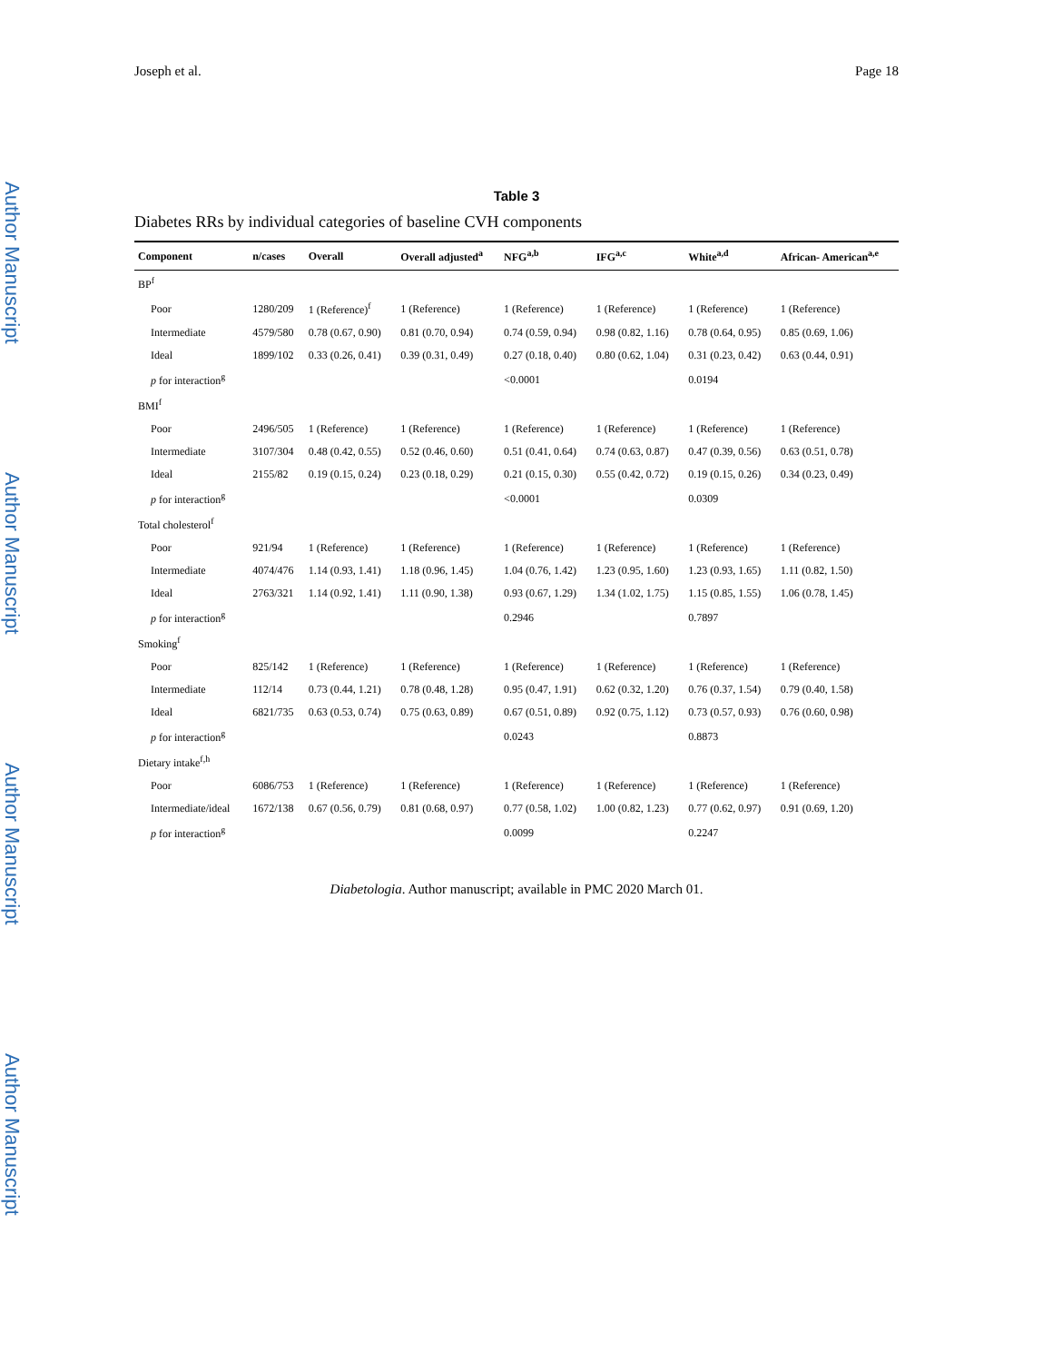Author Manuscript
Author Manuscript
Author Manuscript
Author Manuscript
Joseph et al. Page 18
Table 3
Diabetes RRs by individual categories of baseline CVH components
| Component | n/cases | Overall | Overall adjusted<sup>a</sup> | NFG<sup>a,b</sup> | IFG<sup>a,c</sup> | White<sup>a,d</sup> | African- American<sup>a,e</sup> |
| --- | --- | --- | --- | --- | --- | --- | --- |
| BP<sup>f</sup> | | | | | | | |
| Poor | 1280/209 | 1 (Reference)<sup>f</sup> | 1 (Reference) | 1 (Reference) | 1 (Reference) | 1 (Reference) | 1 (Reference) |
| Intermediate | 4579/580 | 0.78 (0.67, 0.90) | 0.81 (0.70, 0.94) | 0.74 (0.59, 0.94) | 0.98 (0.82, 1.16) | 0.78 (0.64, 0.95) | 0.85 (0.69, 1.06) |
| Ideal | 1899/102 | 0.33 (0.26, 0.41) | 0.39 (0.31, 0.49) | 0.27 (0.18, 0.40) | 0.80 (0.62, 1.04) | 0.31 (0.23, 0.42) | 0.63 (0.44, 0.91) |
| p for interaction<sup>g</sup> | | | | <0.0001 | | 0.0194 | |
| BMI<sup>f</sup> | | | | | | | |
| Poor | 2496/505 | 1 (Reference) | 1 (Reference) | 1 (Reference) | 1 (Reference) | 1 (Reference) | 1 (Reference) |
| Intermediate | 3107/304 | 0.48 (0.42, 0.55) | 0.52 (0.46, 0.60) | 0.51 (0.41, 0.64) | 0.74 (0.63, 0.87) | 0.47 (0.39, 0.56) | 0.63 (0.51, 0.78) |
| Ideal | 2155/82 | 0.19 (0.15, 0.24) | 0.23 (0.18, 0.29) | 0.21 (0.15, 0.30) | 0.55 (0.42, 0.72) | 0.19 (0.15, 0.26) | 0.34 (0.23, 0.49) |
| p for interaction<sup>g</sup> | | | | <0.0001 | | 0.0309 | |
| Total cholesterol<sup>f</sup> | | | | | | | |
| Poor | 921/94 | 1 (Reference) | 1 (Reference) | 1 (Reference) | 1 (Reference) | 1 (Reference) | 1 (Reference) |
| Intermediate | 4074/476 | 1.14 (0.93, 1.41) | 1.18 (0.96, 1.45) | 1.04 (0.76, 1.42) | 1.23 (0.95, 1.60) | 1.23 (0.93, 1.65) | 1.11 (0.82, 1.50) |
| Ideal | 2763/321 | 1.14 (0.92, 1.41) | 1.11 (0.90, 1.38) | 0.93 (0.67, 1.29) | 1.34 (1.02, 1.75) | 1.15 (0.85, 1.55) | 1.06 (0.78, 1.45) |
| p for interaction<sup>g</sup> | | | | 0.2946 | | 0.7897 | |
| Smoking<sup>f</sup> | | | | | | | |
| Poor | 825/142 | 1 (Reference) | 1 (Reference) | 1 (Reference) | 1 (Reference) | 1 (Reference) | 1 (Reference) |
| Intermediate | 112/14 | 0.73 (0.44, 1.21) | 0.78 (0.48, 1.28) | 0.95 (0.47, 1.91) | 0.62 (0.32, 1.20) | 0.76 (0.37, 1.54) | 0.79 (0.40, 1.58) |
| Ideal | 6821/735 | 0.63 (0.53, 0.74) | 0.75 (0.63, 0.89) | 0.67 (0.51, 0.89) | 0.92 (0.75, 1.12) | 0.73 (0.57, 0.93) | 0.76 (0.60, 0.98) |
| p for interaction<sup>g</sup> | | | | 0.0243 | | 0.8873 | |
| Dietary intake<sup>f,h</sup> | | | | | | | |
| Poor | 6086/753 | 1 (Reference) | 1 (Reference) | 1 (Reference) | 1 (Reference) | 1 (Reference) | 1 (Reference) |
| Intermediate/ideal | 1672/138 | 0.67 (0.56, 0.79) | 0.81 (0.68, 0.97) | 0.77 (0.58, 1.02) | 1.00 (0.82, 1.23) | 0.77 (0.62, 0.97) | 0.91 (0.69, 1.20) |
| p for interaction<sup>g</sup> | | | | 0.0099 | | 0.2247 | |
Diabetologia. Author manuscript; available in PMC 2020 March 01.